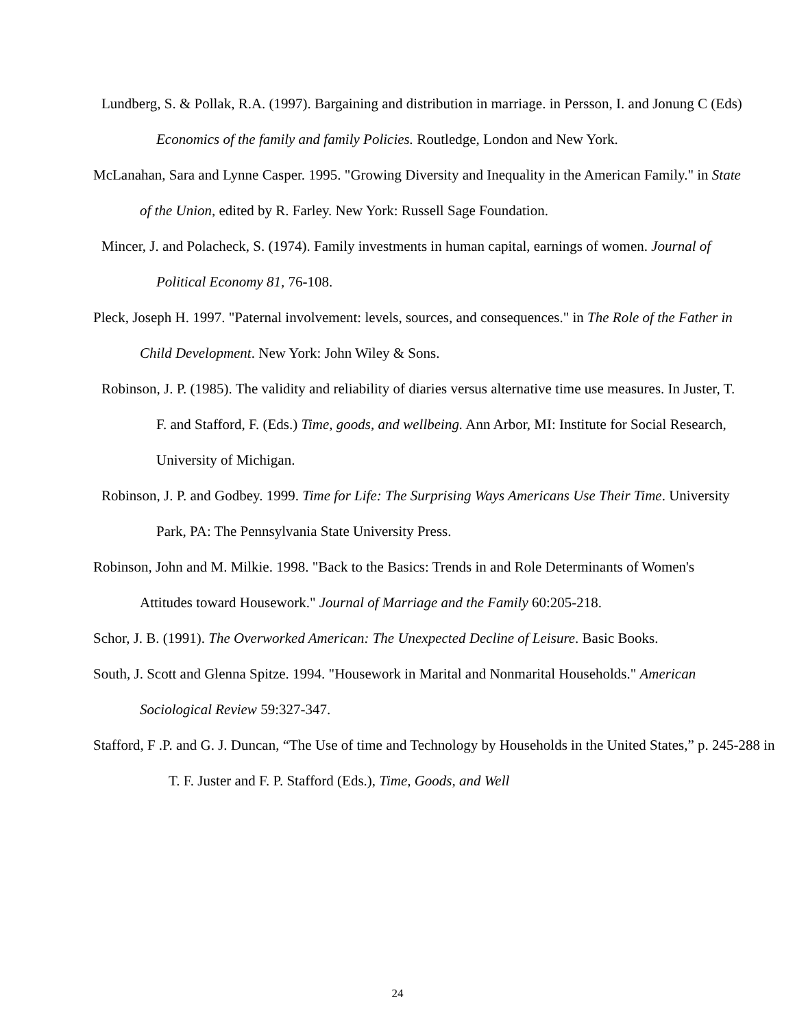Lundberg, S. & Pollak, R.A. (1997). Bargaining and distribution in marriage. in Persson, I. and Jonung C (Eds) Economics of the family and family Policies. Routledge, London and New York.
McLanahan, Sara and Lynne Casper. 1995. "Growing Diversity and Inequality in the American Family." in State of the Union, edited by R. Farley. New York: Russell Sage Foundation.
Mincer, J. and Polacheck, S. (1974). Family investments in human capital, earnings of women. Journal of Political Economy 81, 76-108.
Pleck, Joseph H. 1997. "Paternal involvement: levels, sources, and consequences." in The Role of the Father in Child Development. New York: John Wiley & Sons.
Robinson, J. P. (1985). The validity and reliability of diaries versus alternative time use measures. In Juster, T. F. and Stafford, F. (Eds.) Time, goods, and wellbeing. Ann Arbor, MI: Institute for Social Research, University of Michigan.
Robinson, J. P. and Godbey. 1999. Time for Life: The Surprising Ways Americans Use Their Time. University Park, PA: The Pennsylvania State University Press.
Robinson, John and M. Milkie. 1998. "Back to the Basics: Trends in and Role Determinants of Women's Attitudes toward Housework." Journal of Marriage and the Family 60:205-218.
Schor, J. B. (1991). The Overworked American: The Unexpected Decline of Leisure. Basic Books.
South, J. Scott and Glenna Spitze. 1994. "Housework in Marital and Nonmarital Households." American Sociological Review 59:327-347.
Stafford, F .P. and G. J. Duncan, “The Use of time and Technology by Households in the United States,” p. 245-288 in T. F. Juster and F. P. Stafford (Eds.), Time, Goods, and Well
24